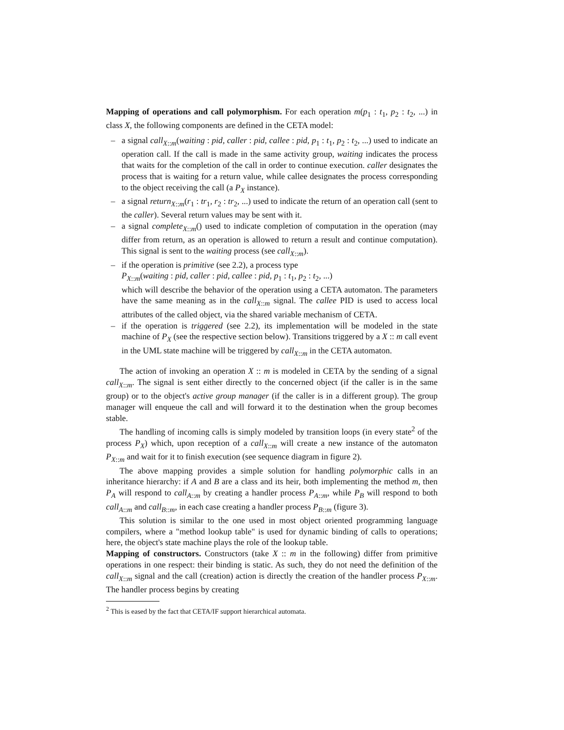Mapping of operations and call polymorphism. For each operation m(p<sub>1</sub> : t<sub>1</sub>, p<sub>2</sub> : t<sub>2</sub>, ...) in class X, the following components are defined in the CETA model:
– a signal call<sub>X::m</sub>(waiting : pid, caller : pid, callee : pid, p<sub>1</sub> : t<sub>1</sub>, p<sub>2</sub> : t<sub>2</sub>, ...) used to indicate an operation call. If the call is made in the same activity group, waiting indicates the process that waits for the completion of the call in order to continue execution. caller designates the process that is waiting for a return value, while callee designates the process corresponding to the object receiving the call (a P<sub>X</sub> instance).
– a signal return<sub>X::m</sub>(r<sub>1</sub> : tr<sub>1</sub>, r<sub>2</sub> : tr<sub>2</sub>, ...) used to indicate the return of an operation call (sent to the caller). Several return values may be sent with it.
– a signal complete<sub>X::m</sub>() used to indicate completion of computation in the operation (may differ from return, as an operation is allowed to return a result and continue computation). This signal is sent to the waiting process (see call<sub>X::m</sub>).
– if the operation is primitive (see 2.2), a process type
P<sub>X::m</sub>(waiting : pid, caller : pid, callee : pid, p<sub>1</sub> : t<sub>1</sub>, p<sub>2</sub> : t<sub>2</sub>, ...)
which will describe the behavior of the operation using a CETA automaton. The parameters have the same meaning as in the call<sub>X::m</sub> signal. The callee PID is used to access local attributes of the called object, via the shared variable mechanism of CETA.
– if the operation is triggered (see 2.2), its implementation will be modeled in the state machine of P<sub>X</sub> (see the respective section below). Transitions triggered by a X :: m call event in the UML state machine will be triggered by call<sub>X::m</sub> in the CETA automaton.
The action of invoking an operation X :: m is modeled in CETA by the sending of a signal call<sub>X::m</sub>. The signal is sent either directly to the concerned object (if the caller is in the same group) or to the object's active group manager (if the caller is in a different group). The group manager will enqueue the call and will forward it to the destination when the group becomes stable.
The handling of incoming calls is simply modeled by transition loops (in every state<sup>2</sup> of the process P<sub>X</sub>) which, upon reception of a call<sub>X::m</sub> will create a new instance of the automaton P<sub>X::m</sub> and wait for it to finish execution (see sequence diagram in figure 2).
The above mapping provides a simple solution for handling polymorphic calls in an inheritance hierarchy: if A and B are a class and its heir, both implementing the method m, then P<sub>A</sub> will respond to call<sub>A::m</sub> by creating a handler process P<sub>A::m</sub>, while P<sub>B</sub> will respond to both call<sub>A::m</sub> and call<sub>B::m</sub>, in each case creating a handler process P<sub>B::m</sub> (figure 3).
This solution is similar to the one used in most object oriented programming language compilers, where a "method lookup table" is used for dynamic binding of calls to operations; here, the object's state machine plays the role of the lookup table.
Mapping of constructors. Constructors (take X :: m in the following) differ from primitive operations in one respect: their binding is static. As such, they do not need the definition of the call<sub>X::m</sub> signal and the call (creation) action is directly the creation of the handler process P<sub>X::m</sub>. The handler process begins by creating
<sup>2</sup> This is eased by the fact that CETA/IF support hierarchical automata.